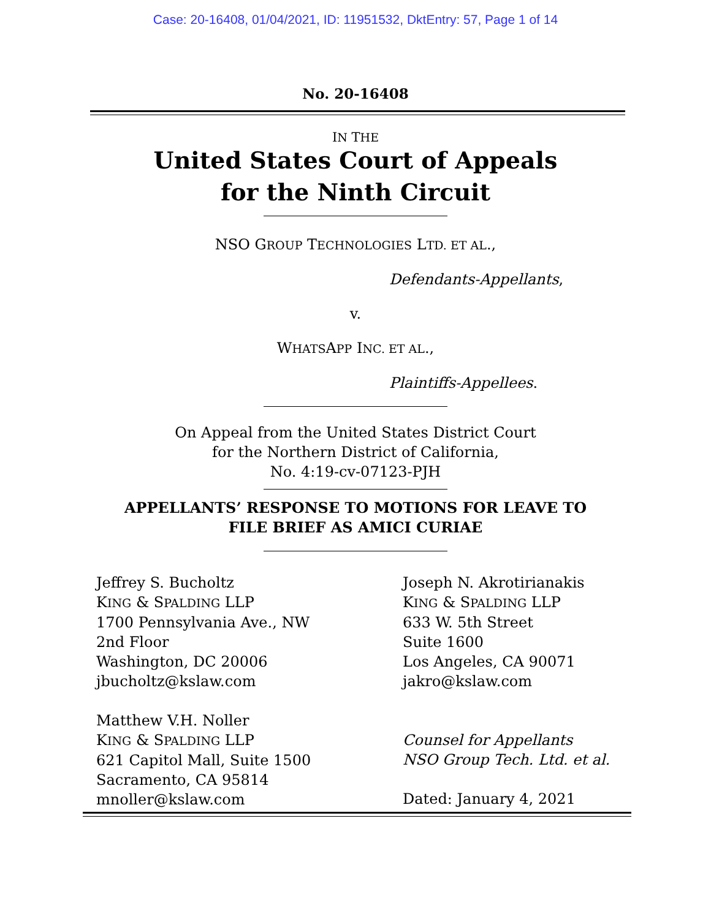Case: 20-16408, 01/04/2021, ID: 11951532, DktEntry: 57, Page 1 of 14
No. 20-16408
IN THE
United States Court of Appeals
for the Ninth Circuit
NSO GROUP TECHNOLOGIES LTD. ET AL.,
Defendants-Appellants,
v.
WHATSAPP INC. ET AL.,
Plaintiffs-Appellees.
On Appeal from the United States District Court
for the Northern District of California,
No. 4:19-cv-07123-PJH
APPELLANTS’ RESPONSE TO MOTIONS FOR LEAVE TO
FILE BRIEF AS AMICI CURIAE
Jeffrey S. Bucholtz
KING & SPALDING LLP
1700 Pennsylvania Ave., NW
2nd Floor
Washington, DC 20006
jbucholtz@kslaw.com
Matthew V.H. Noller
KING & SPALDING LLP
621 Capitol Mall, Suite 1500
Sacramento, CA 95814
mnoller@kslaw.com
Joseph N. Akrotirianakis
KING & SPALDING LLP
633 W. 5th Street
Suite 1600
Los Angeles, CA 90071
jakro@kslaw.com
Counsel for Appellants
NSO Group Tech. Ltd. et al.
Dated: January 4, 2021